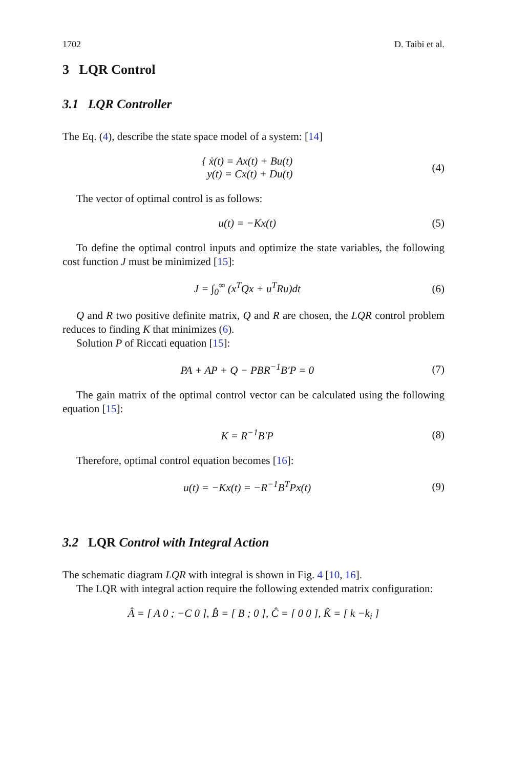1702 D. Taibi et al.
3 LQR Control
3.1 LQR Controller
The Eq. (4), describe the state space model of a system: [14]
{ ẋ(t) = Ax(t) + Bu(t)
y(t) = Cx(t) + Du(t)
(4)
The vector of optimal control is as follows:
u(t) = −Kx(t) (5)
To define the optimal control inputs and optimize the state variables, the following cost function J must be minimized [15]:
J = ∫<sub>0</sub><sup>∞</sup> (x<sup>T</sup>Qx + u<sup>T</sup>Ru)dt (6)
Q and R two positive definite matrix, Q and R are chosen, the LQR control problem reduces to finding K that minimizes (6).
Solution P of Riccati equation [15]:
PA + AP + Q − PBR<sup>−1</sup>B′P = 0 (7)
The gain matrix of the optimal control vector can be calculated using the following equation [15]:
K = R<sup>−1</sup>B′P (8)
Therefore, optimal control equation becomes [16]:
u(t) = −Kx(t) = −R<sup>−1</sup>B<sup>T</sup>Px(t) (9)
3.2 LQR Control with Integral Action
The schematic diagram LQR with integral is shown in Fig. 4 [10, 16].
The LQR with integral action require the following extended matrix configuration:
Â = [ A 0 ; −C 0 ], B̂ = [ B ; 0 ], Ĉ = [ 0 0 ], K̂ = [ k −k<sub>i</sub> ]